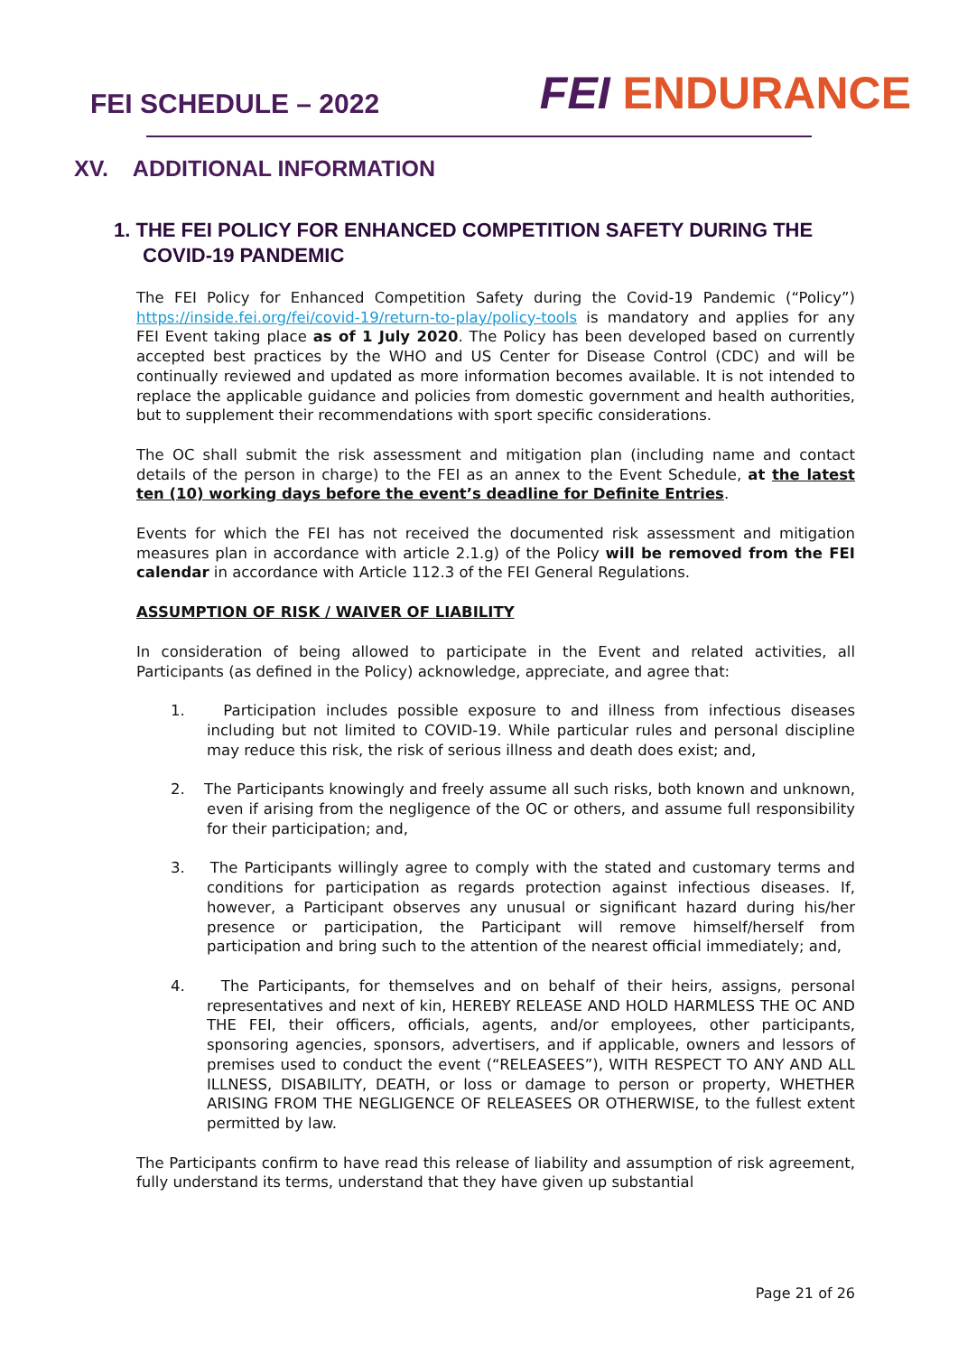FEI SCHEDULE – 2022
FEI ENDURANCE
XV. ADDITIONAL INFORMATION
1. THE FEI POLICY FOR ENHANCED COMPETITION SAFETY DURING THE COVID-19 PANDEMIC
The FEI Policy for Enhanced Competition Safety during the Covid-19 Pandemic (“Policy”) https://inside.fei.org/fei/covid-19/return-to-play/policy-tools is mandatory and applies for any FEI Event taking place as of 1 July 2020. The Policy has been developed based on currently accepted best practices by the WHO and US Center for Disease Control (CDC) and will be continually reviewed and updated as more information becomes available. It is not intended to replace the applicable guidance and policies from domestic government and health authorities, but to supplement their recommendations with sport specific considerations.
The OC shall submit the risk assessment and mitigation plan (including name and contact details of the person in charge) to the FEI as an annex to the Event Schedule, at the latest ten (10) working days before the event’s deadline for Definite Entries.
Events for which the FEI has not received the documented risk assessment and mitigation measures plan in accordance with article 2.1.g) of the Policy will be removed from the FEI calendar in accordance with Article 112.3 of the FEI General Regulations.
ASSUMPTION OF RISK / WAIVER OF LIABILITY
In consideration of being allowed to participate in the Event and related activities, all Participants (as defined in the Policy) acknowledge, appreciate, and agree that:
1. Participation includes possible exposure to and illness from infectious diseases including but not limited to COVID-19. While particular rules and personal discipline may reduce this risk, the risk of serious illness and death does exist; and,
2. The Participants knowingly and freely assume all such risks, both known and unknown, even if arising from the negligence of the OC or others, and assume full responsibility for their participation; and,
3. The Participants willingly agree to comply with the stated and customary terms and conditions for participation as regards protection against infectious diseases. If, however, a Participant observes any unusual or significant hazard during his/her presence or participation, the Participant will remove himself/herself from participation and bring such to the attention of the nearest official immediately; and,
4. The Participants, for themselves and on behalf of their heirs, assigns, personal representatives and next of kin, HEREBY RELEASE AND HOLD HARMLESS THE OC AND THE FEI, their officers, officials, agents, and/or employees, other participants, sponsoring agencies, sponsors, advertisers, and if applicable, owners and lessors of premises used to conduct the event (“RELEASEES”), WITH RESPECT TO ANY AND ALL ILLNESS, DISABILITY, DEATH, or loss or damage to person or property, WHETHER ARISING FROM THE NEGLIGENCE OF RELEASEES OR OTHERWISE, to the fullest extent permitted by law.
The Participants confirm to have read this release of liability and assumption of risk agreement, fully understand its terms, understand that they have given up substantial
Page 21 of 26